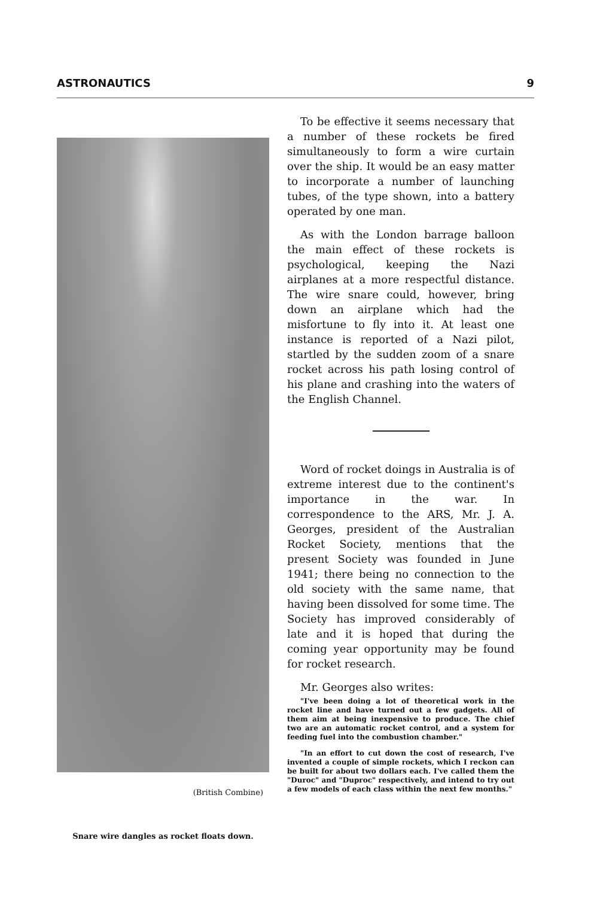ASTRONAUTICS 9
(British Combine)
Snare wire dangles as rocket floats down.
To be effective it seems necessary that a number of these rockets be fired simultaneously to form a wire curtain over the ship. It would be an easy matter to incorporate a number of launching tubes, of the type shown, into a battery operated by one man.
As with the London barrage balloon the main effect of these rockets is psychological, keeping the Nazi airplanes at a more respectful distance. The wire snare could, however, bring down an airplane which had the misfortune to fly into it. At least one instance is reported of a Nazi pilot, startled by the sudden zoom of a snare rocket across his path losing control of his plane and crashing into the waters of the English Channel.
Word of rocket doings in Australia is of extreme interest due to the continent's importance in the war. In correspondence to the ARS, Mr. J. A. Georges, president of the Australian Rocket Society, mentions that the present Society was founded in June 1941; there being no connection to the old society with the same name, that having been dissolved for some time. The Society has improved considerably of late and it is hoped that during the coming year opportunity may be found for rocket research.
Mr. Georges also writes:
"I've been doing a lot of theoretical work in the rocket line and have turned out a few gadgets. All of them aim at being inexpensive to produce. The chief two are an automatic rocket control, and a system for feeding fuel into the combustion chamber."
"In an effort to cut down the cost of research, I've invented a couple of simple rockets, which I reckon can be built for about two dollars each. I've called them the "Duroc" and "Duproc" respectively, and intend to try out a few models of each class within the next few months."